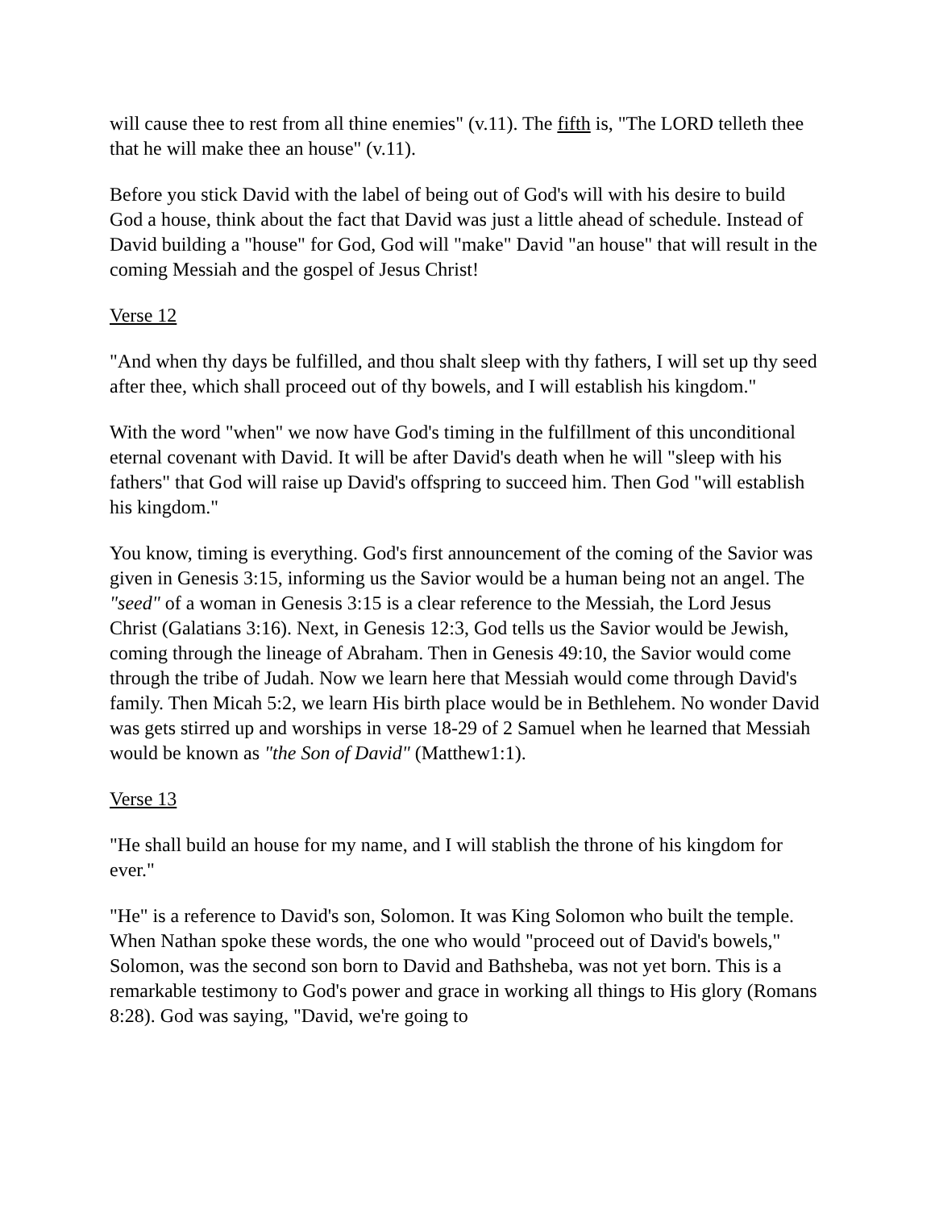will cause thee to rest from all thine enemies" (v.11). The fifth is, "The LORD telleth thee that he will make thee an house" (v.11).
Before you stick David with the label of being out of God's will with his desire to build God a house, think about the fact that David was just a little ahead of schedule. Instead of David building a "house" for God, God will "make" David "an house" that will result in the coming Messiah and the gospel of Jesus Christ!
Verse 12
"And when thy days be fulfilled, and thou shalt sleep with thy fathers, I will set up thy seed after thee, which shall proceed out of thy bowels, and I will establish his kingdom."
With the word "when" we now have God's timing in the fulfillment of this unconditional eternal covenant with David. It will be after David's death when he will "sleep with his fathers" that God will raise up David's offspring to succeed him. Then God "will establish his kingdom."
You know, timing is everything. God's first announcement of the coming of the Savior was given in Genesis 3:15, informing us the Savior would be a human being not an angel. The "seed" of a woman in Genesis 3:15 is a clear reference to the Messiah, the Lord Jesus Christ (Galatians 3:16). Next, in Genesis 12:3, God tells us the Savior would be Jewish, coming through the lineage of Abraham. Then in Genesis 49:10, the Savior would come through the tribe of Judah. Now we learn here that Messiah would come through David's family. Then Micah 5:2, we learn His birth place would be in Bethlehem. No wonder David was gets stirred up and worships in verse 18-29 of 2 Samuel when he learned that Messiah would be known as "the Son of David" (Matthew1:1).
Verse 13
"He shall build an house for my name, and I will stablish the throne of his kingdom for ever."
"He" is a reference to David's son, Solomon. It was King Solomon who built the temple. When Nathan spoke these words, the one who would "proceed out of David's bowels," Solomon, was the second son born to David and Bathsheba, was not yet born. This is a remarkable testimony to God's power and grace in working all things to His glory (Romans 8:28). God was saying, "David, we're going to